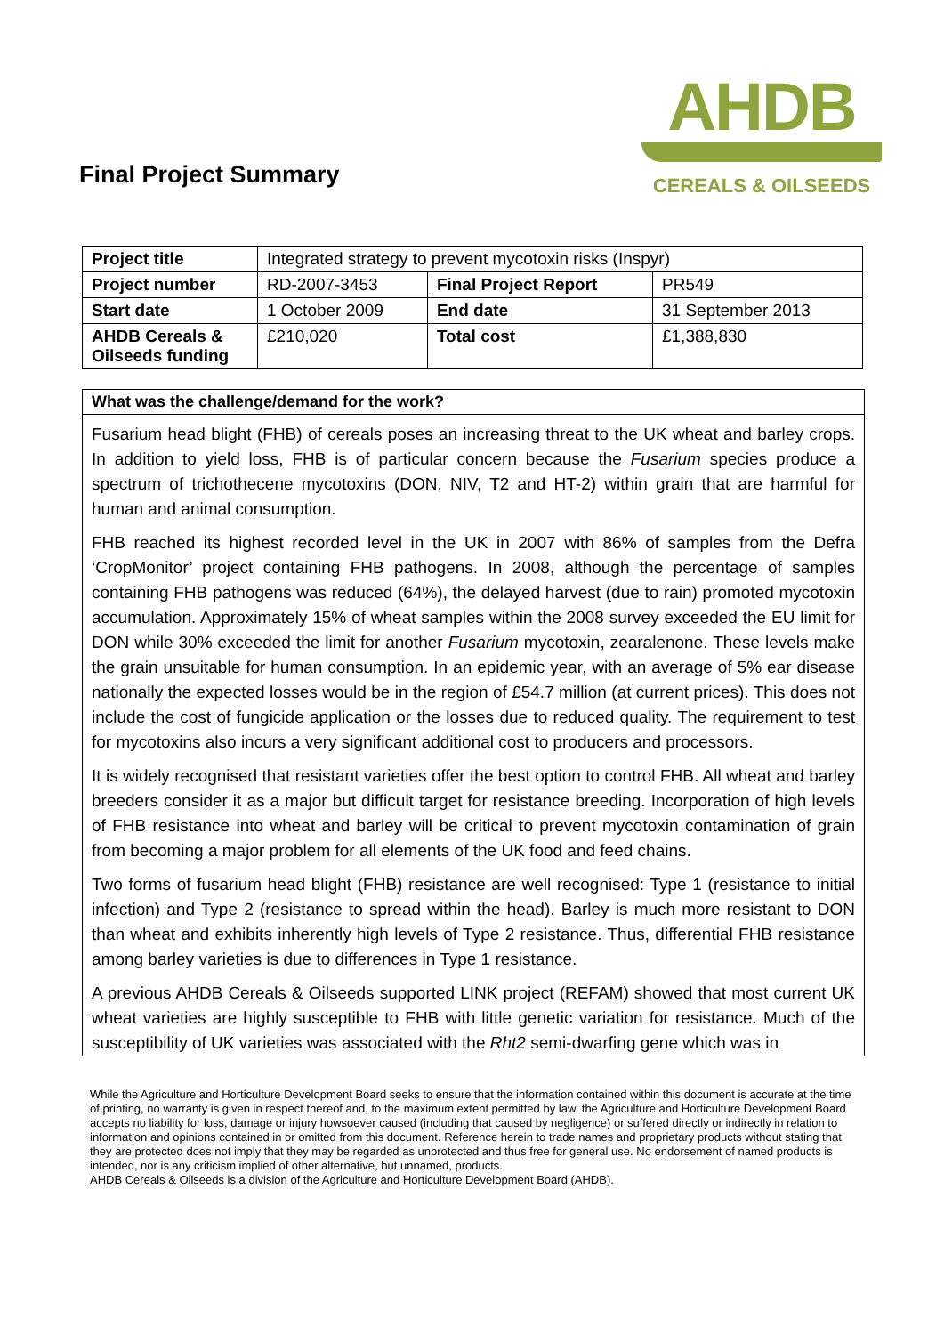Final Project Summary
AHDB
CEREALS & OILSEEDS
| Project title | Integrated strategy to prevent mycotoxin risks (Inspyr) | | |
| Project number | RD-2007-3453 | Final Project Report | PR549 |
| Start date | 1 October 2009 | End date | 31 September 2013 |
| AHDB Cereals & Oilseeds funding | £210,020 | Total cost | £1,388,830 |
What was the challenge/demand for the work?
Fusarium head blight (FHB) of cereals poses an increasing threat to the UK wheat and barley crops. In addition to yield loss, FHB is of particular concern because the Fusarium species produce a spectrum of trichothecene mycotoxins (DON, NIV, T2 and HT-2) within grain that are harmful for human and animal consumption.
FHB reached its highest recorded level in the UK in 2007 with 86% of samples from the Defra ‘CropMonitor’ project containing FHB pathogens. In 2008, although the percentage of samples containing FHB pathogens was reduced (64%), the delayed harvest (due to rain) promoted mycotoxin accumulation. Approximately 15% of wheat samples within the 2008 survey exceeded the EU limit for DON while 30% exceeded the limit for another Fusarium mycotoxin, zearalenone. These levels make the grain unsuitable for human consumption. In an epidemic year, with an average of 5% ear disease nationally the expected losses would be in the region of £54.7 million (at current prices). This does not include the cost of fungicide application or the losses due to reduced quality. The requirement to test for mycotoxins also incurs a very significant additional cost to producers and processors.
It is widely recognised that resistant varieties offer the best option to control FHB. All wheat and barley breeders consider it as a major but difficult target for resistance breeding. Incorporation of high levels of FHB resistance into wheat and barley will be critical to prevent mycotoxin contamination of grain from becoming a major problem for all elements of the UK food and feed chains.
Two forms of fusarium head blight (FHB) resistance are well recognised: Type 1 (resistance to initial infection) and Type 2 (resistance to spread within the head). Barley is much more resistant to DON than wheat and exhibits inherently high levels of Type 2 resistance. Thus, differential FHB resistance among barley varieties is due to differences in Type 1 resistance.
A previous AHDB Cereals & Oilseeds supported LINK project (REFAM) showed that most current UK wheat varieties are highly susceptible to FHB with little genetic variation for resistance. Much of the susceptibility of UK varieties was associated with the Rht2 semi-dwarfing gene which was in
While the Agriculture and Horticulture Development Board seeks to ensure that the information contained within this document is accurate at the time of printing, no warranty is given in respect thereof and, to the maximum extent permitted by law, the Agriculture and Horticulture Development Board accepts no liability for loss, damage or injury howsoever caused (including that caused by negligence) or suffered directly or indirectly in relation to information and opinions contained in or omitted from this document. Reference herein to trade names and proprietary products without stating that they are protected does not imply that they may be regarded as unprotected and thus free for general use. No endorsement of named products is intended, nor is any criticism implied of other alternative, but unnamed, products.
AHDB Cereals & Oilseeds is a division of the Agriculture and Horticulture Development Board (AHDB).